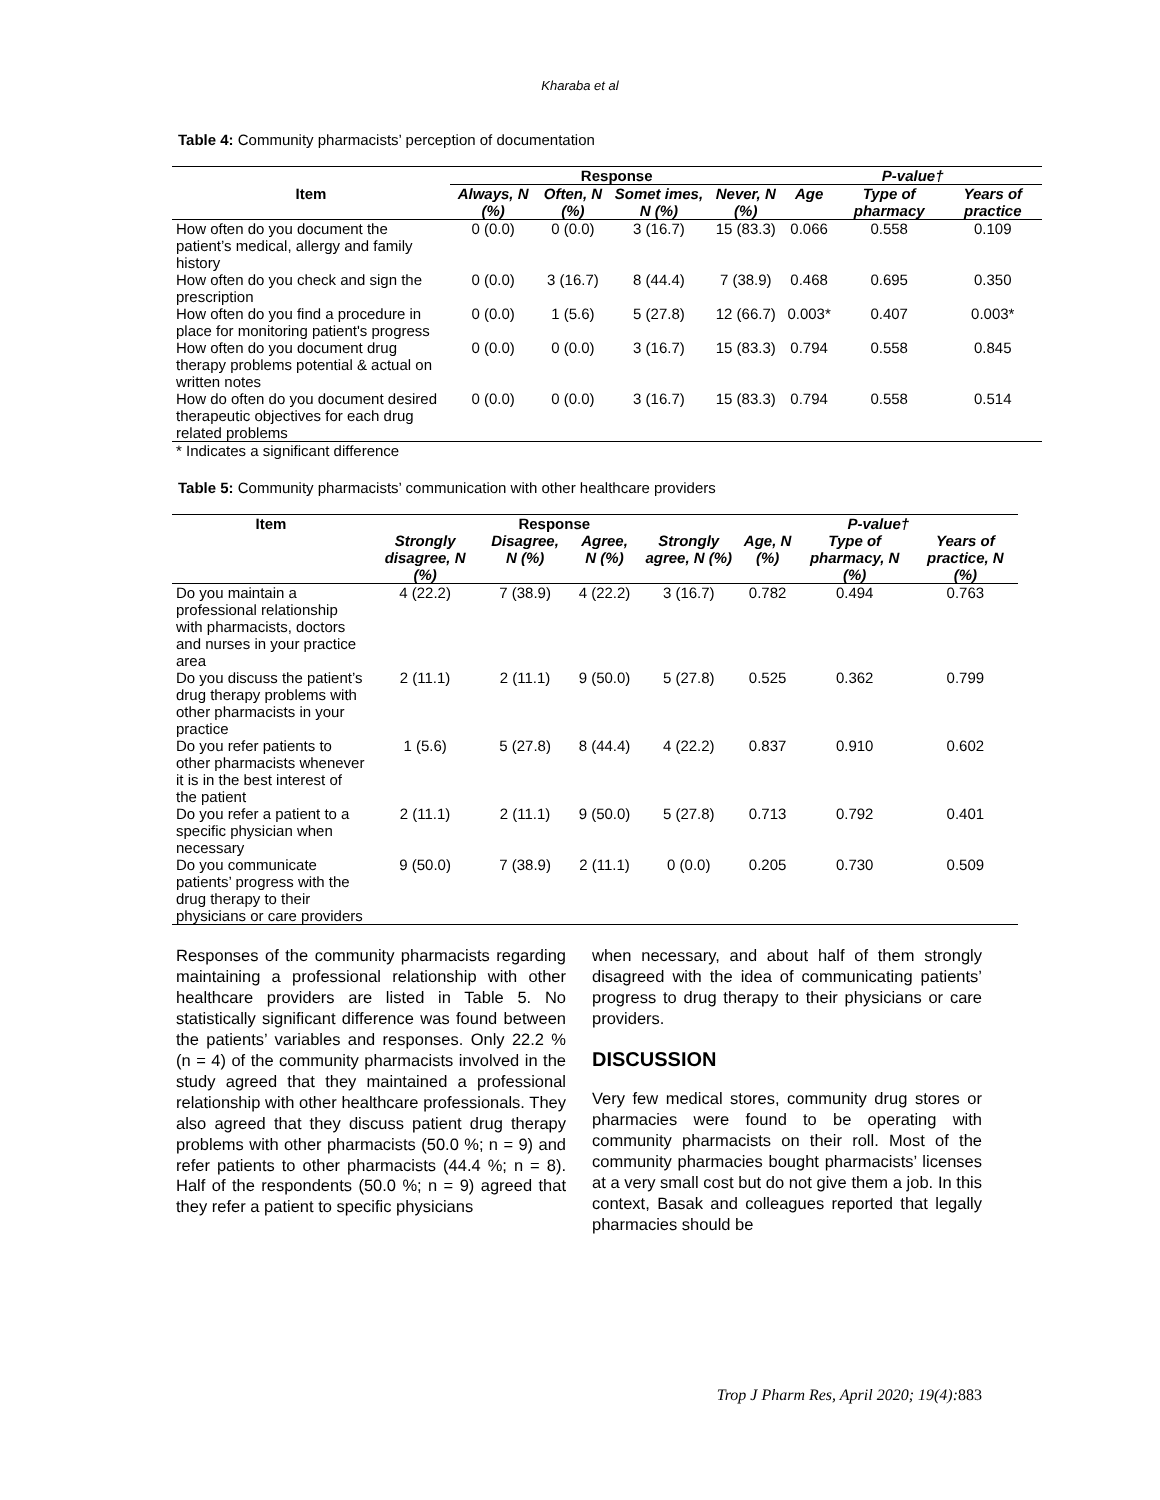Kharaba et al
Table 4: Community pharmacists’ perception of documentation
| Item | Response | | | | P-value† | | |
| --- | --- | --- | --- | --- | --- | --- | --- |
| | Always, N (%) | Often, N (%) | Somet imes, N (%) | Never, N (%) | Age | Type of pharmacy | Years of practice |
| How often do you document the patient’s medical, allergy and family history | 0 (0.0) | 0 (0.0) | 3 (16.7) | 15 (83.3) | 0.066 | 0.558 | 0.109 |
| How often do you check and sign the prescription | 0 (0.0) | 3 (16.7) | 8 (44.4) | 7 (38.9) | 0.468 | 0.695 | 0.350 |
| How often do you find a procedure in place for monitoring patient's progress | 0 (0.0) | 1 (5.6) | 5 (27.8) | 12 (66.7) | 0.003* | 0.407 | 0.003* |
| How often do you document drug therapy problems potential & actual on written notes | 0 (0.0) | 0 (0.0) | 3 (16.7) | 15 (83.3) | 0.794 | 0.558 | 0.845 |
| How do often do you document desired therapeutic objectives for each drug related problems | 0 (0.0) | 0 (0.0) | 3 (16.7) | 15 (83.3) | 0.794 | 0.558 | 0.514 |
* Indicates a significant difference
Table 5: Community pharmacists’ communication with other healthcare providers
| Item | Response | | | | P-value† | | |
| --- | --- | --- | --- | --- | --- | --- | --- |
| | Strongly disagree, N (%) | Disagree, N (%) | Agree, N (%) | Strongly agree, N (%) | Age, N (%) | Type of pharmacy, N (%) | Years of practice, N (%) |
| Do you maintain a professional relationship with pharmacists, doctors and nurses in your practice area | 4 (22.2) | 7 (38.9) | 4 (22.2) | 3 (16.7) | 0.782 | 0.494 | 0.763 |
| Do you discuss the patient’s drug therapy problems with other pharmacists in your practice | 2 (11.1) | 2 (11.1) | 9 (50.0) | 5 (27.8) | 0.525 | 0.362 | 0.799 |
| Do you refer patients to other pharmacists whenever it is in the best interest of the patient | 1 (5.6) | 5 (27.8) | 8 (44.4) | 4 (22.2) | 0.837 | 0.910 | 0.602 |
| Do you refer a patient to a specific physician when necessary | 2 (11.1) | 2 (11.1) | 9 (50.0) | 5 (27.8) | 0.713 | 0.792 | 0.401 |
| Do you communicate patients’ progress with the drug therapy to their physicians or care providers | 9 (50.0) | 7 (38.9) | 2 (11.1) | 0 (0.0) | 0.205 | 0.730 | 0.509 |
Responses of the community pharmacists regarding maintaining a professional relationship with other healthcare providers are listed in Table 5. No statistically significant difference was found between the patients’ variables and responses. Only 22.2 % (n = 4) of the community pharmacists involved in the study agreed that they maintained a professional relationship with other healthcare professionals. They also agreed that they discuss patient drug therapy problems with other pharmacists (50.0 %; n = 9) and refer patients to other pharmacists (44.4 %; n = 8). Half of the respondents (50.0 %; n = 9) agreed that they refer a patient to specific physicians
when necessary, and about half of them strongly disagreed with the idea of communicating patients’ progress to drug therapy to their physicians or care providers.
DISCUSSION
Very few medical stores, community drug stores or pharmacies were found to be operating with community pharmacists on their roll. Most of the community pharmacies bought pharmacists’ licenses at a very small cost but do not give them a job. In this context, Basak and colleagues reported that legally pharmacies should be
Trop J Pharm Res, April 2020; 19(4):883